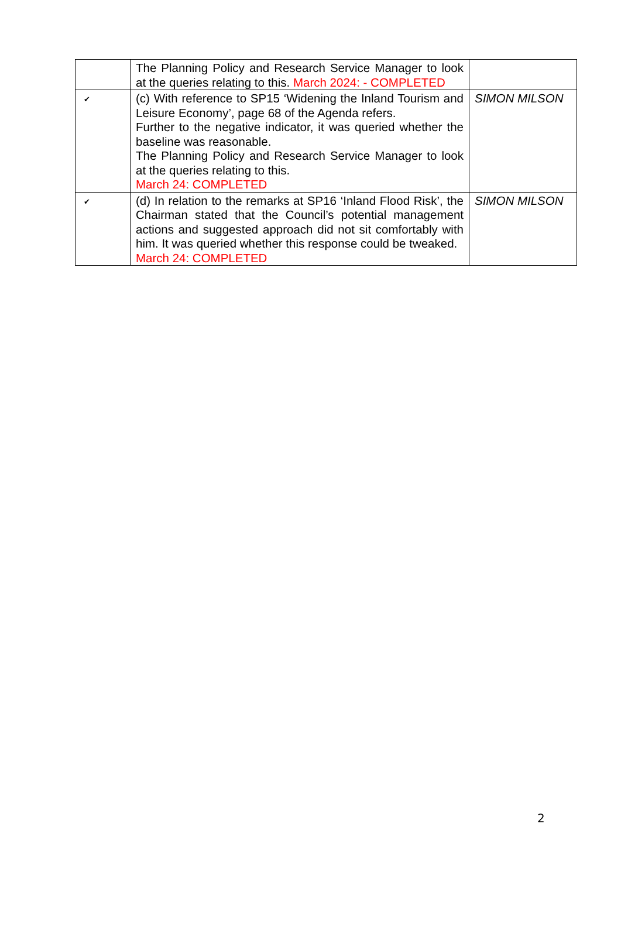| | The Planning Policy and Research Service Manager to look at the queries relating to this. March 2024: - COMPLETED | |
| ✔ | (c) With reference to SP15 ‘Widening the Inland Tourism and Leisure Economy’, page 68 of the Agenda refers. Further to the negative indicator, it was queried whether the baseline was reasonable. The Planning Policy and Research Service Manager to look at the queries relating to this. March 24: COMPLETED | SIMON MILSON |
| ✔ | (d) In relation to the remarks at SP16 ‘Inland Flood Risk’, the Chairman stated that the Council’s potential management actions and suggested approach did not sit comfortably with him. It was queried whether this response could be tweaked. March 24: COMPLETED | SIMON MILSON |
2